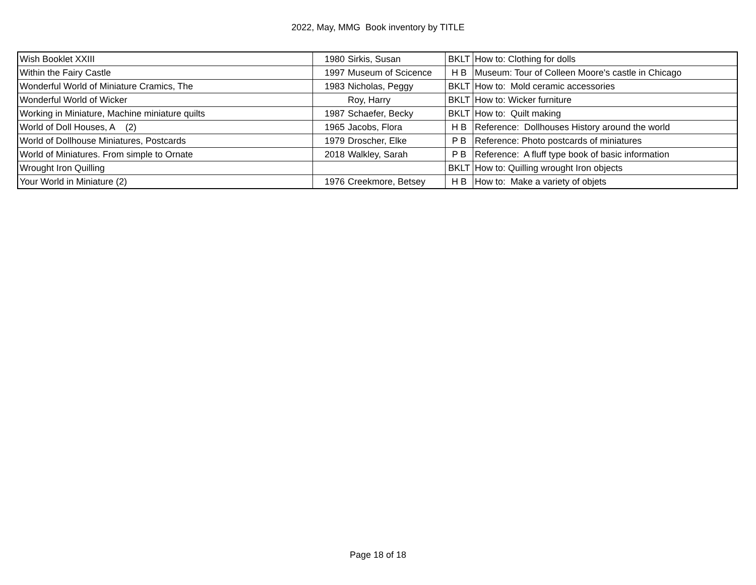2022, May, MMG Book inventory by TITLE
| Wish Booklet XXIII | 1980 | Sirkis, Susan | BKLT | How to: Clothing for dolls |
| Within the Fairy Castle | 1997 | Museum of Scicence | H B | Museum: Tour of Colleen Moore's castle in Chicago |
| Wonderful World of Miniature Cramics, The | 1983 | Nicholas, Peggy | BKLT | How to: Mold ceramic accessories |
| Wonderful World of Wicker | | Roy, Harry | BKLT | How to: Wicker furniture |
| Working in Miniature, Machine miniature quilts | 1987 | Schaefer, Becky | BKLT | How to: Quilt making |
| World of Doll Houses, A (2) | 1965 | Jacobs, Flora | H B | Reference: Dollhouses History around the world |
| World of Dollhouse Miniatures, Postcards | 1979 | Droscher, Elke | P B | Reference: Photo postcards of miniatures |
| World of Miniatures. From simple to Ornate | 2018 | Walkley, Sarah | P B | Reference: A fluff type book of basic information |
| Wrought Iron Quilling | | | BKLT | How to: Quilling wrought Iron objects |
| Your World in Miniature (2) | 1976 | Creekmore, Betsey | H B | How to: Make a variety of objets |
Page 18 of 18